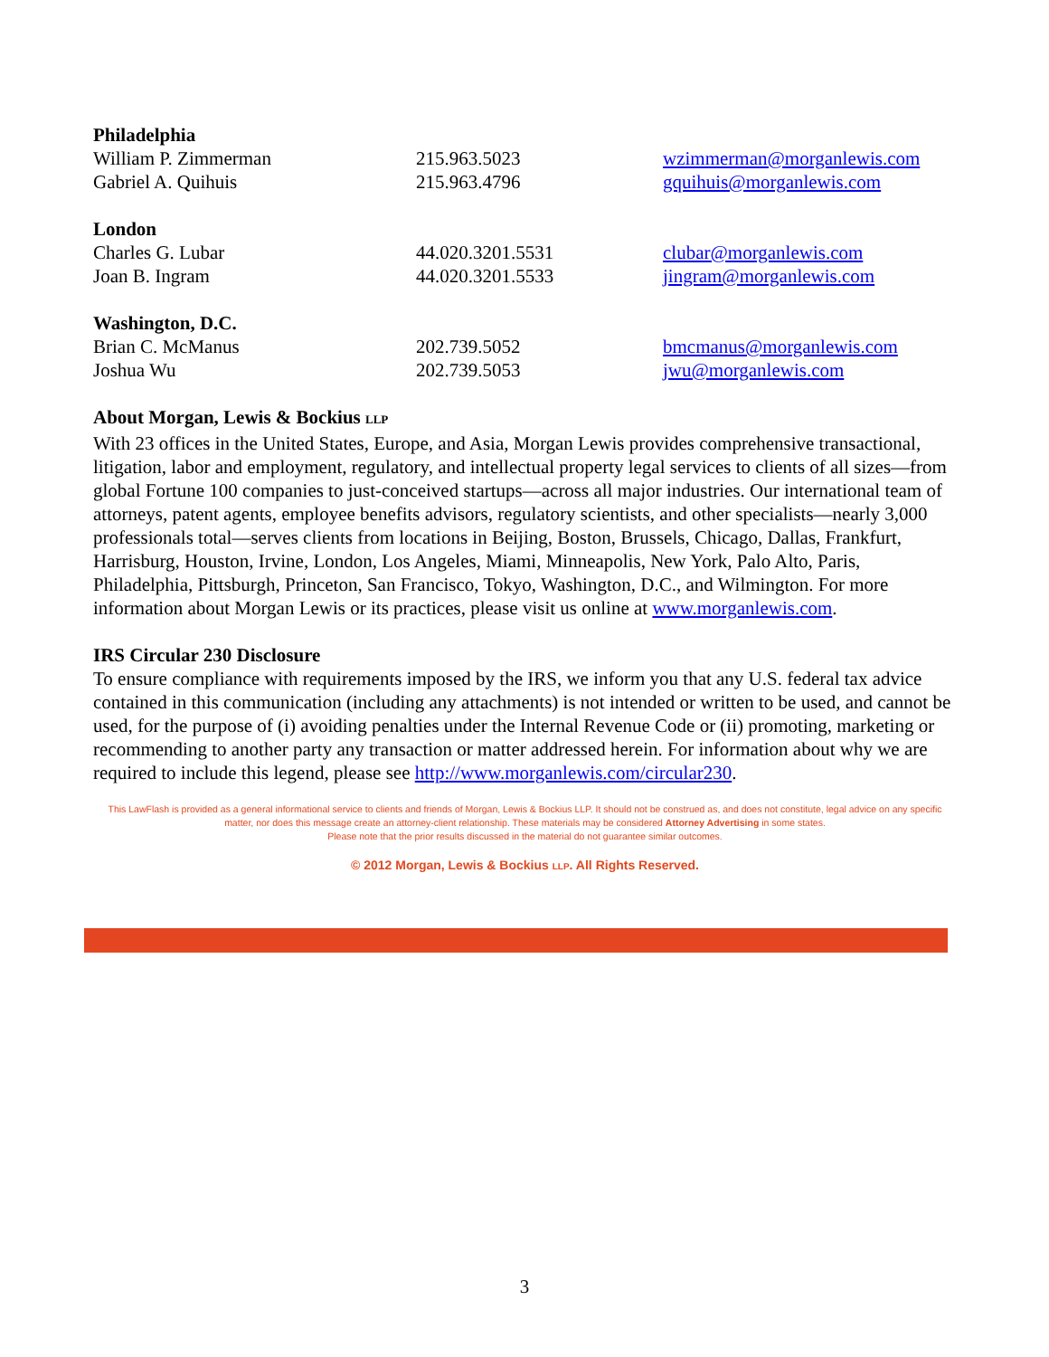| Philadelphia | | |
| William P. Zimmerman | 215.963.5023 | wzimmerman@morganlewis.com |
| Gabriel A. Quihuis | 215.963.4796 | gquihuis@morganlewis.com |
| London | | |
| Charles G. Lubar | 44.020.3201.5531 | clubar@morganlewis.com |
| Joan B. Ingram | 44.020.3201.5533 | jingram@morganlewis.com |
| Washington, D.C. | | |
| Brian C. McManus | 202.739.5052 | bmcmanus@morganlewis.com |
| Joshua Wu | 202.739.5053 | jwu@morganlewis.com |
About Morgan, Lewis & Bockius LLP
With 23 offices in the United States, Europe, and Asia, Morgan Lewis provides comprehensive transactional, litigation, labor and employment, regulatory, and intellectual property legal services to clients of all sizes—from global Fortune 100 companies to just-conceived startups—across all major industries. Our international team of attorneys, patent agents, employee benefits advisors, regulatory scientists, and other specialists—nearly 3,000 professionals total—serves clients from locations in Beijing, Boston, Brussels, Chicago, Dallas, Frankfurt, Harrisburg, Houston, Irvine, London, Los Angeles, Miami, Minneapolis, New York, Palo Alto, Paris, Philadelphia, Pittsburgh, Princeton, San Francisco, Tokyo, Washington, D.C., and Wilmington. For more information about Morgan Lewis or its practices, please visit us online at www.morganlewis.com.
IRS Circular 230 Disclosure
To ensure compliance with requirements imposed by the IRS, we inform you that any U.S. federal tax advice contained in this communication (including any attachments) is not intended or written to be used, and cannot be used, for the purpose of (i) avoiding penalties under the Internal Revenue Code or (ii) promoting, marketing or recommending to another party any transaction or matter addressed herein. For information about why we are required to include this legend, please see http://www.morganlewis.com/circular230.
This LawFlash is provided as a general informational service to clients and friends of Morgan, Lewis & Bockius LLP. It should not be construed as, and does not constitute, legal advice on any specific matter, nor does this message create an attorney-client relationship. These materials may be considered Attorney Advertising in some states.
Please note that the prior results discussed in the material do not guarantee similar outcomes.
© 2012 Morgan, Lewis & Bockius LLP. All Rights Reserved.
3